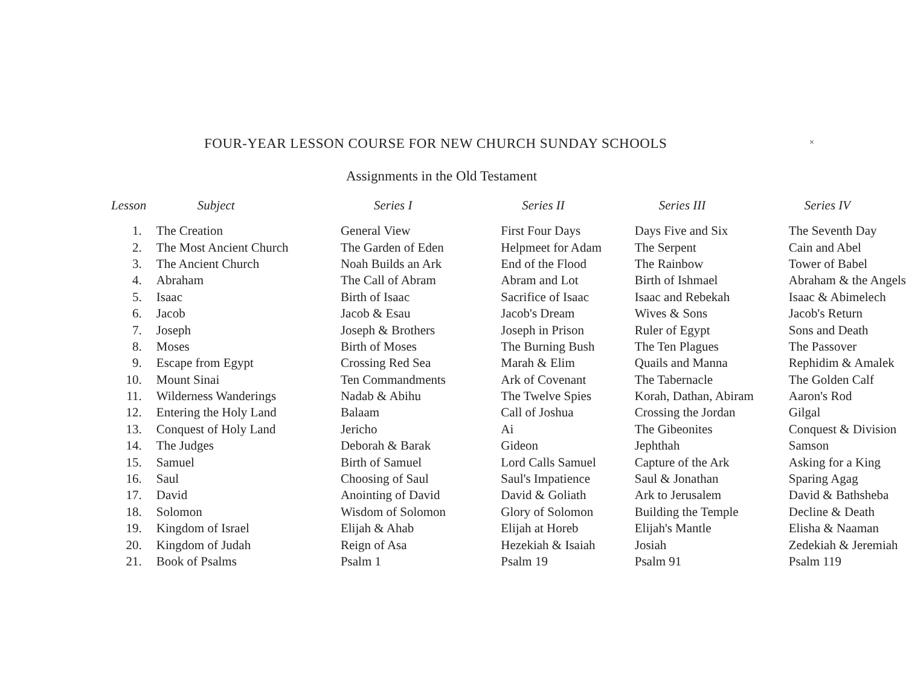FOUR-YEAR LESSON COURSE FOR NEW CHURCH SUNDAY SCHOOLS
×
Assignments in the Old Testament
| Lesson | Subject | Series I | Series II | Series III | Series IV |
| --- | --- | --- | --- | --- | --- |
| 1. | The Creation | General View | First Four Days | Days Five and Six | The Seventh Day |
| 2. | The Most Ancient Church | The Garden of Eden | Helpmeet for Adam | The Serpent | Cain and Abel |
| 3. | The Ancient Church | Noah Builds an Ark | End of the Flood | The Rainbow | Tower of Babel |
| 4. | Abraham | The Call of Abram | Abram and Lot | Birth of Ishmael | Abraham & the Angels |
| 5. | Isaac | Birth of Isaac | Sacrifice of Isaac | Isaac and Rebekah | Isaac & Abimelech |
| 6. | Jacob | Jacob & Esau | Jacob's Dream | Wives & Sons | Jacob's Return |
| 7. | Joseph | Joseph & Brothers | Joseph in Prison | Ruler of Egypt | Sons and Death |
| 8. | Moses | Birth of Moses | The Burning Bush | The Ten Plagues | The Passover |
| 9. | Escape from Egypt | Crossing Red Sea | Marah & Elim | Quails and Manna | Rephidim & Amalek |
| 10. | Mount Sinai | Ten Commandments | Ark of Covenant | The Tabernacle | The Golden Calf |
| 11. | Wilderness Wanderings | Nadab & Abihu | The Twelve Spies | Korah, Dathan, Abiram | Aaron's Rod |
| 12. | Entering the Holy Land | Balaam | Call of Joshua | Crossing the Jordan | Gilgal |
| 13. | Conquest of Holy Land | Jericho | Ai | The Gibeonites | Conquest & Division |
| 14. | The Judges | Deborah & Barak | Gideon | Jephthah | Samson |
| 15. | Samuel | Birth of Samuel | Lord Calls Samuel | Capture of the Ark | Asking for a King |
| 16. | Saul | Choosing of Saul | Saul's Impatience | Saul & Jonathan | Sparing Agag |
| 17. | David | Anointing of David | David & Goliath | Ark to Jerusalem | David & Bathsheba |
| 18. | Solomon | Wisdom of Solomon | Glory of Solomon | Building the Temple | Decline & Death |
| 19. | Kingdom of Israel | Elijah & Ahab | Elijah at Horeb | Elijah's Mantle | Elisha & Naaman |
| 20. | Kingdom of Judah | Reign of Asa | Hezekiah & Isaiah | Josiah | Zedekiah & Jeremiah |
| 21. | Book of Psalms | Psalm 1 | Psalm 19 | Psalm 91 | Psalm 119 |